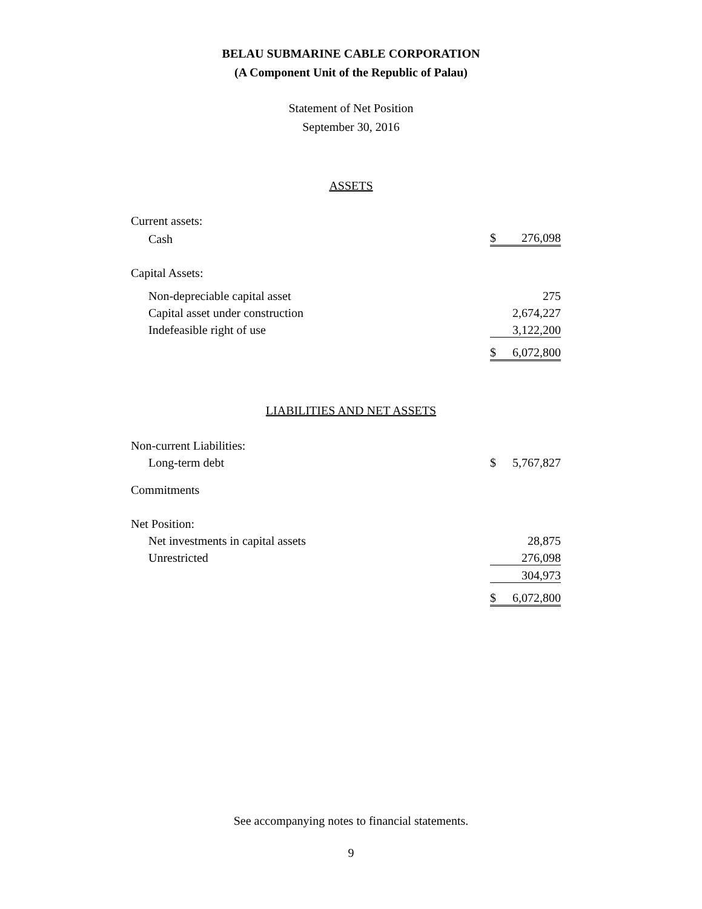BELAU SUBMARINE CABLE CORPORATION
(A Component Unit of the Republic of Palau)
Statement of Net Position
September 30, 2016
ASSETS
| Current assets: | | |
| Cash | $ | 276,098 |
| Capital Assets: | | |
| Non-depreciable capital asset | | 275 |
| Capital asset under construction | | 2,674,227 |
| Indefeasible right of use | | 3,122,200 |
| | $ | 6,072,800 |
LIABILITIES AND NET ASSETS
| Non-current Liabilities: | | |
| Long-term debt | $ | 5,767,827 |
| Commitments | | |
| Net Position: | | |
| Net investments in capital assets | | 28,875 |
| Unrestricted | | 276,098 |
| | | 304,973 |
| | $ | 6,072,800 |
See accompanying notes to financial statements.
9